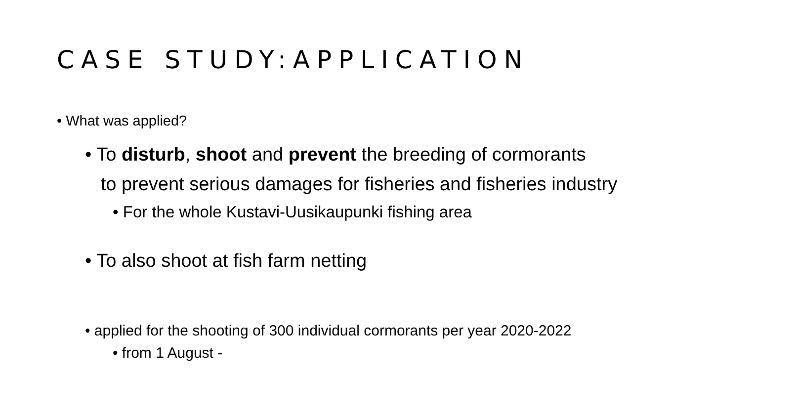CASE STUDY:APPLICATION
• What was applied?
• To disturb, shoot and prevent the breeding of cormorants
to prevent serious damages for fisheries and fisheries industry
• For the whole Kustavi-Uusikaupunki fishing area
• To also shoot at fish farm netting
• applied for the shooting of 300 individual cormorants per year 2020-2022
• from 1 August -